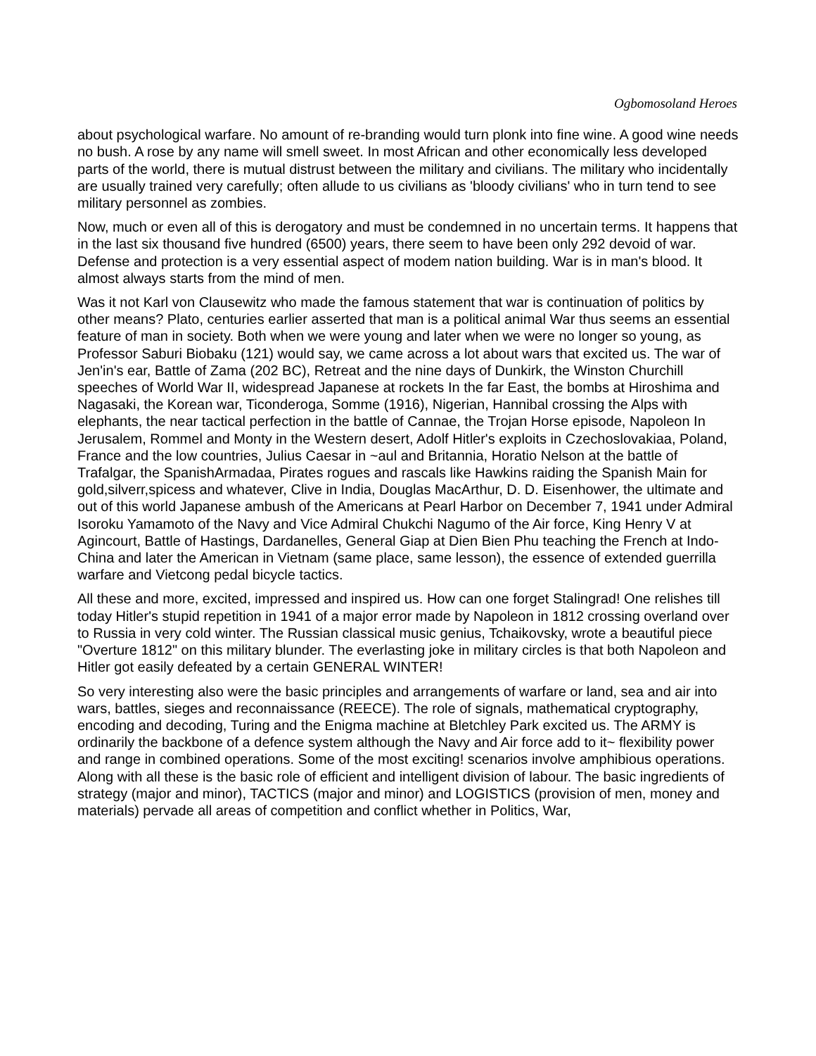Ogbomosoland Heroes
about psychological warfare. No amount of re-branding would turn plonk into fine wine. A good wine needs no bush. A rose by any name will smell sweet. In most African and other economically less developed parts of the world, there is mutual distrust between the military and civilians. The military who incidentally are usually trained very carefully; often allude to us civilians as 'bloody civilians' who in turn tend to see military personnel as zombies.
Now, much or even all of this is derogatory and must be condemned in no uncertain terms. It happens that in the last six thousand five hundred (6500) years, there seem to have been only 292 devoid of war. Defense and protection is a very essential aspect of modem nation building. War is in man's blood. It almost always starts from the mind of men.
Was it not Karl von Clausewitz who made the famous statement that war is continuation of politics by other means? Plato, centuries earlier asserted that man is a political animal War thus seems an essential feature of man in society. Both when we were young and later when we were no longer so young, as Professor Saburi Biobaku (121) would say, we came across a lot about wars that excited us. The war of Jen'in's ear, Battle of Zama (202 BC), Retreat and the nine days of Dunkirk, the Winston Churchill speeches of World War II, widespread Japanese at rockets In the far East, the bombs at Hiroshima and Nagasaki, the Korean war, Ticonderoga, Somme (1916), Nigerian, Hannibal crossing the Alps with elephants, the near tactical perfection in the battle of Cannae, the Trojan Horse episode, Napoleon In Jerusalem, Rommel and Monty in the Western desert, Adolf Hitler's exploits in Czechoslovakiaa, Poland, France and the low countries, Julius Caesar in ~aul and Britannia, Horatio Nelson at the battle of Trafalgar, the SpanishArmadaa, Pirates rogues and rascals like Hawkins raiding the Spanish Main for gold,silverr,spicess and whatever, Clive in India, Douglas MacArthur, D. D. Eisenhower, the ultimate and out of this world Japanese ambush of the Americans at Pearl Harbor on December 7, 1941 under Admiral Isoroku Yamamoto of the Navy and Vice Admiral Chukchi Nagumo of the Air force, King Henry V at Agincourt, Battle of Hastings, Dardanelles, General Giap at Dien Bien Phu teaching the French at Indo-China and later the American in Vietnam (same place, same lesson), the essence of extended guerrilla warfare and Vietcong pedal bicycle tactics.
All these and more, excited, impressed and inspired us. How can one forget Stalingrad! One relishes till today Hitler's stupid repetition in 1941 of a major error made by Napoleon in 1812 crossing overland over to Russia in very cold winter. The Russian classical music genius, Tchaikovsky, wrote a beautiful piece "Overture 1812" on this military blunder. The everlasting joke in military circles is that both Napoleon and Hitler got easily defeated by a certain GENERAL WINTER!
So very interesting also were the basic principles and arrangements of warfare or land, sea and air into wars, battles, sieges and reconnaissance (REECE). The role of signals, mathematical cryptography, encoding and decoding, Turing and the Enigma machine at Bletchley Park excited us. The ARMY is ordinarily the backbone of a defence system although the Navy and Air force add to it~ flexibility power and range in combined operations. Some of the most exciting! scenarios involve amphibious operations. Along with all these is the basic role of efficient and intelligent division of labour. The basic ingredients of strategy (major and minor), TACTICS (major and minor) and LOGISTICS (provision of men, money and materials) pervade all areas of competition and conflict whether in Politics, War,